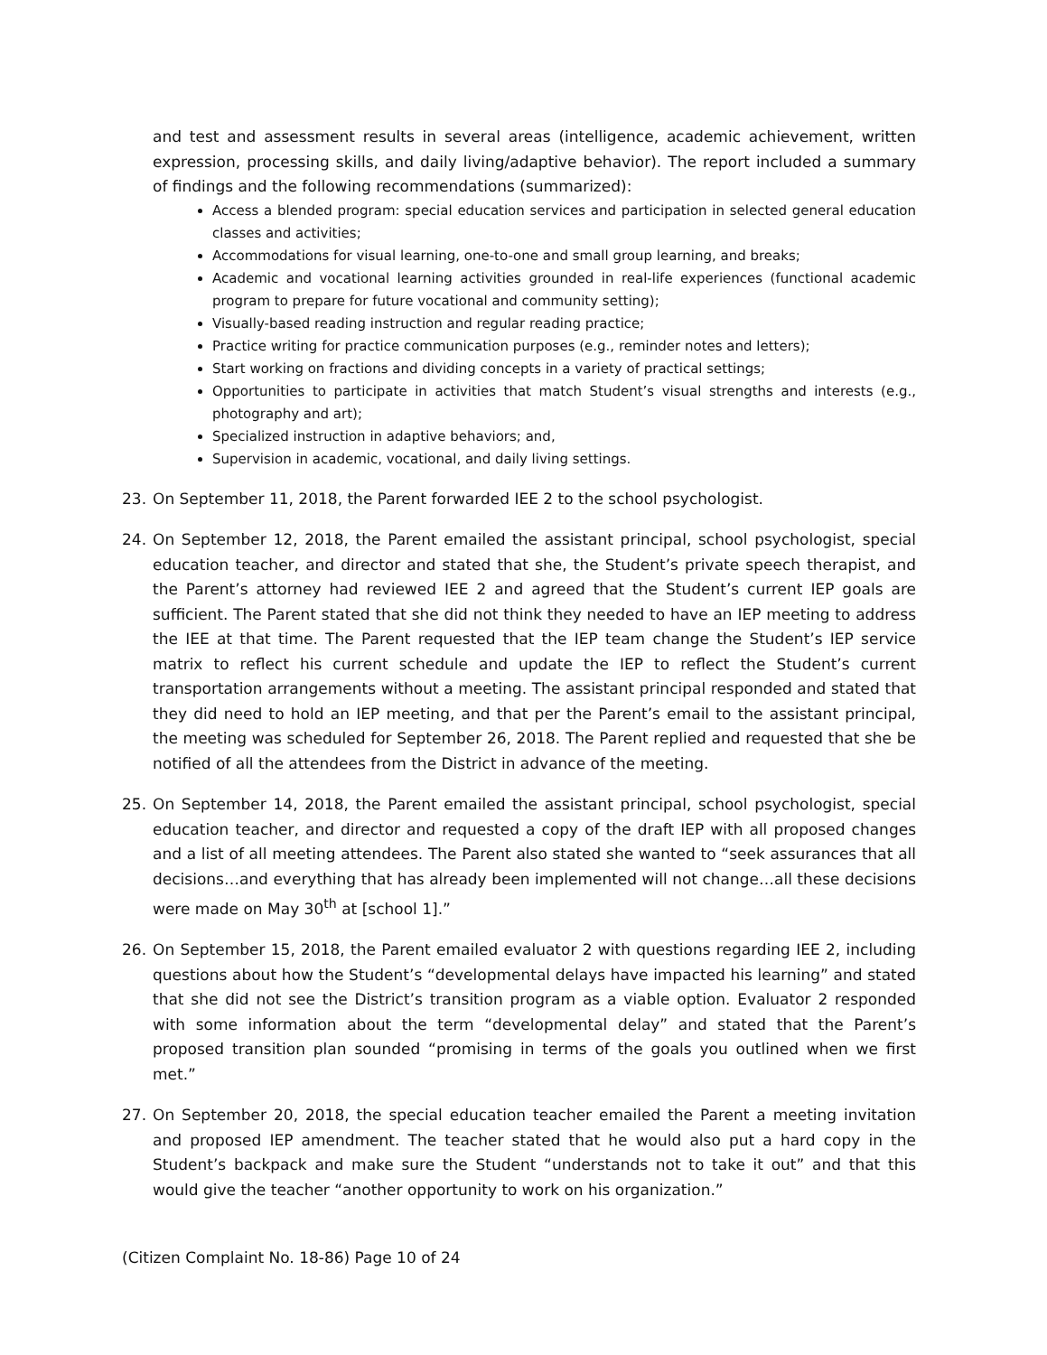and test and assessment results in several areas (intelligence, academic achievement, written expression, processing skills, and daily living/adaptive behavior). The report included a summary of findings and the following recommendations (summarized):
Access a blended program: special education services and participation in selected general education classes and activities;
Accommodations for visual learning, one-to-one and small group learning, and breaks;
Academic and vocational learning activities grounded in real-life experiences (functional academic program to prepare for future vocational and community setting);
Visually-based reading instruction and regular reading practice;
Practice writing for practice communication purposes (e.g., reminder notes and letters);
Start working on fractions and dividing concepts in a variety of practical settings;
Opportunities to participate in activities that match Student’s visual strengths and interests (e.g., photography and art);
Specialized instruction in adaptive behaviors; and,
Supervision in academic, vocational, and daily living settings.
23. On September 11, 2018, the Parent forwarded IEE 2 to the school psychologist.
24. On September 12, 2018, the Parent emailed the assistant principal, school psychologist, special education teacher, and director and stated that she, the Student’s private speech therapist, and the Parent’s attorney had reviewed IEE 2 and agreed that the Student’s current IEP goals are sufficient. The Parent stated that she did not think they needed to have an IEP meeting to address the IEE at that time. The Parent requested that the IEP team change the Student’s IEP service matrix to reflect his current schedule and update the IEP to reflect the Student’s current transportation arrangements without a meeting. The assistant principal responded and stated that they did need to hold an IEP meeting, and that per the Parent’s email to the assistant principal, the meeting was scheduled for September 26, 2018. The Parent replied and requested that she be notified of all the attendees from the District in advance of the meeting.
25. On September 14, 2018, the Parent emailed the assistant principal, school psychologist, special education teacher, and director and requested a copy of the draft IEP with all proposed changes and a list of all meeting attendees. The Parent also stated she wanted to “seek assurances that all decisions…and everything that has already been implemented will not change…all these decisions were made on May 30<sup>th</sup> at [school 1].”
26. On September 15, 2018, the Parent emailed evaluator 2 with questions regarding IEE 2, including questions about how the Student’s “developmental delays have impacted his learning” and stated that she did not see the District’s transition program as a viable option. Evaluator 2 responded with some information about the term “developmental delay” and stated that the Parent’s proposed transition plan sounded “promising in terms of the goals you outlined when we first met.”
27. On September 20, 2018, the special education teacher emailed the Parent a meeting invitation and proposed IEP amendment. The teacher stated that he would also put a hard copy in the Student’s backpack and make sure the Student “understands not to take it out” and that this would give the teacher “another opportunity to work on his organization.”
(Citizen Complaint No. 18-86) Page 10 of 24